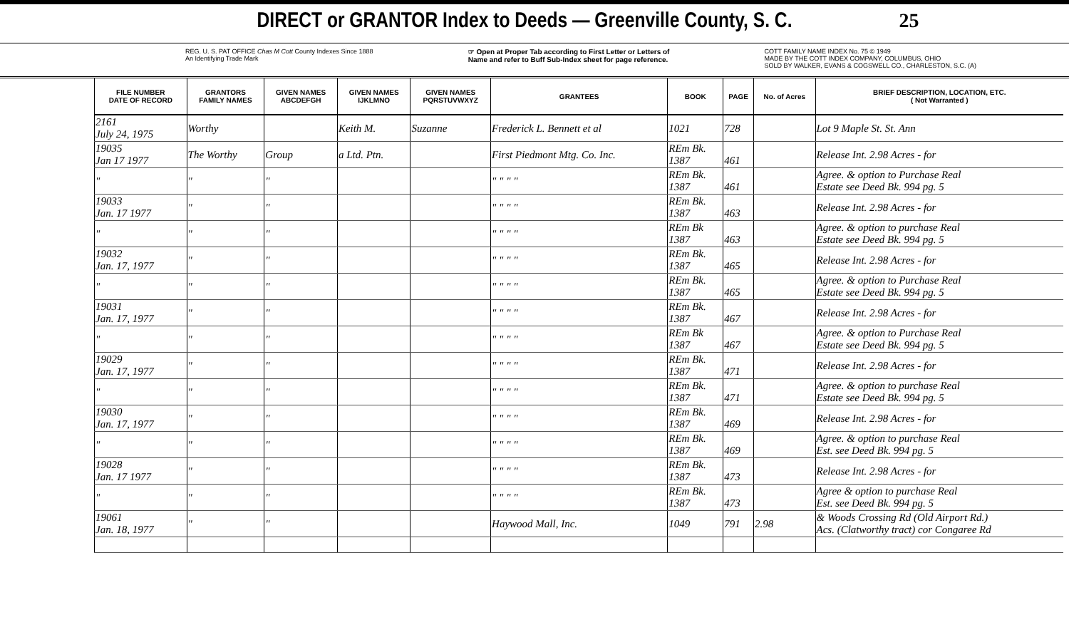DIRECT or GRANTOR Index to Deeds — Greenville County, S. C.
25
REG. U. S. PAT OFFICE Chas M Cott County Indexes Since 1888
An Identifying Trade Mark
☞ Open at Proper Tab according to First Letter or Letters of
Name and refer to Buff Sub-Index sheet for page reference.
COTT FAMILY NAME INDEX No. 75 © 1949
MADE BY THE COTT INDEX COMPANY, COLUMBUS, OHIO
SOLD BY WALKER, EVANS & COGSWELL CO., CHARLESTON, S.C. (A)
| FILE NUMBER DATE OF RECORD | GRANTORS FAMILY NAMES | GIVEN NAMES ABCDEFGH | GIVEN NAMES IJKLMNO | GIVEN NAMES PQRSTUVWXYZ | GRANTEES | BOOK | PAGE | No. of Acres | BRIEF DESCRIPTION, LOCATION, ETC. ( Not Warranted ) |
| --- | --- | --- | --- | --- | --- | --- | --- | --- | --- |
| 2161 July 24, 1975 | Worthy | | Keith M. | Suzanne | Frederick L. Bennett et al | 1021 | 728 | | Lot 9 Maple St. St. Ann |
| 19035 Jan 17 1977 | The Worthy | Group | a Ltd. Ptn. | | First Piedmont Mtg. Co. Inc. | REm Bk. 1387 | 461 | | Release Int. 2.98 Acres - for |
| " | " | " | | | " " " " | REm Bk. 1387 | 461 | | Agree. & option to Purchase Real Estate see Deed Bk. 994 pg. 5 |
| 19033 Jan. 17 1977 | " | " | | | " " " " | REm Bk. 1387 | 463 | | Release Int. 2.98 Acres - for |
| " | " | " | | | " " " " | REm Bk 1387 | 463 | | Agree. & option to purchase Real Estate see Deed Bk. 994 pg. 5 |
| 19032 Jan. 17, 1977 | " | " | | | " " " " | REm Bk. 1387 | 465 | | Release Int. 2.98 Acres - for |
| " | " | " | | | " " " " | REm Bk. 1387 | 465 | | Agree. & option to Purchase Real Estate see Deed Bk. 994 pg. 5 |
| 19031 Jan. 17, 1977 | " | " | | | " " " " | REm Bk. 1387 | 467 | | Release Int. 2.98 Acres - for |
| " | " | " | | | " " " " | REm Bk 1387 | 467 | | Agree. & option to Purchase Real Estate see Deed Bk. 994 pg. 5 |
| 19029 Jan. 17, 1977 | " | " | | | " " " " | REm Bk. 1387 | 471 | | Release Int. 2.98 Acres - for |
| " | " | " | | | " " " " | REm Bk. 1387 | 471 | | Agree. & option to purchase Real Estate see Deed Bk. 994 pg. 5 |
| 19030 Jan. 17, 1977 | " | " | | | " " " " | REm Bk. 1387 | 469 | | Release Int. 2.98 Acres - for |
| " | " | " | | | " " " " | REm Bk. 1387 | 469 | | Agree. & option to purchase Real Est. see Deed Bk. 994 pg. 5 |
| 19028 Jan. 17 1977 | " | " | | | " " " " | REm Bk. 1387 | 473 | | Release Int. 2.98 Acres - for |
| " | " | " | | | " " " " | REm Bk. 1387 | 473 | | Agree & option to purchase Real Est. see Deed Bk. 994 pg. 5 |
| 19061 Jan. 18, 1977 | " | " | | | Haywood Mall, Inc. | 1049 | 791 | 2.98 | & Woods Crossing Rd (Old Airport Rd.) Acs. (Clatworthy tract) cor Congaree Rd |